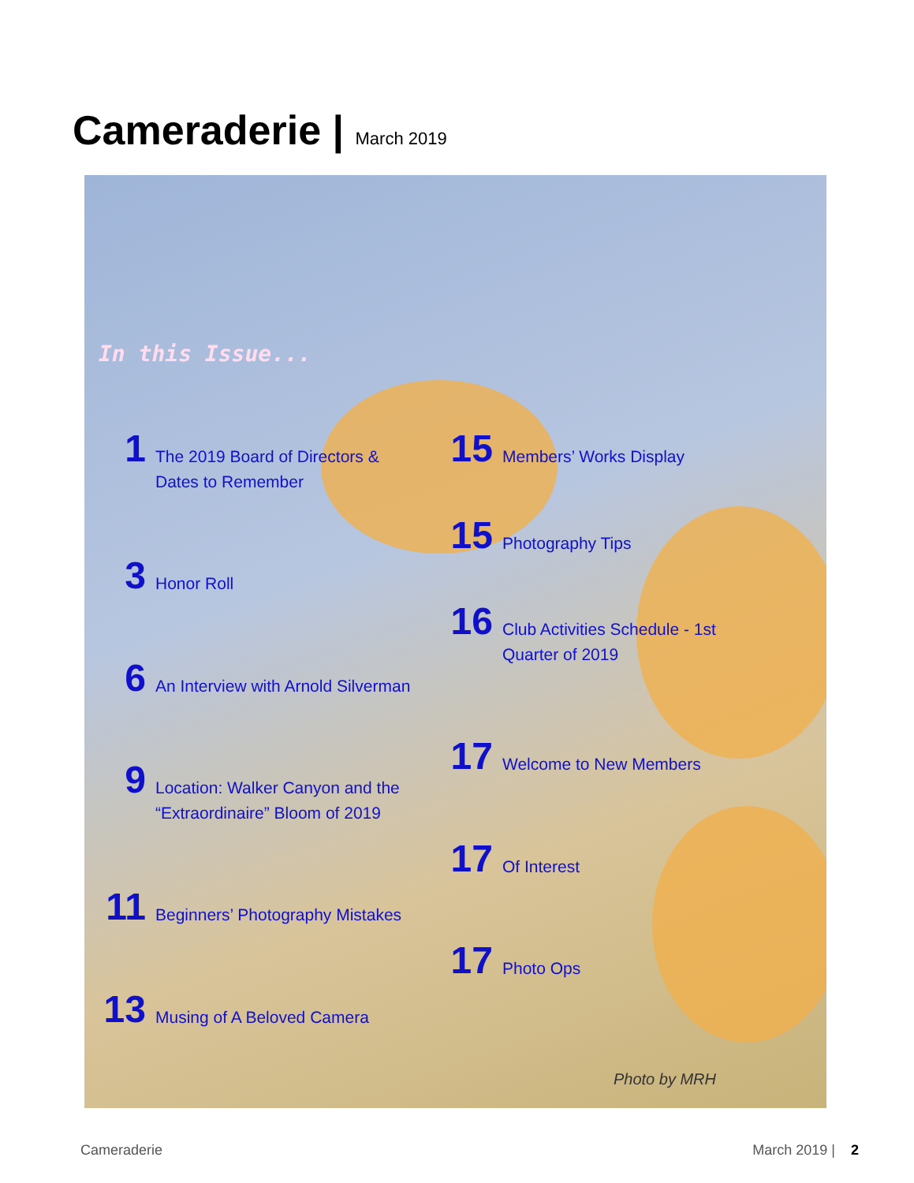Cameraderie | March 2019
In this Issue...
1
The 2019 Board of Directors &
Dates to Remember
3
Honor Roll
6
An Interview with Arnold Silverman
9
Location: Walker Canyon and the
“Extraordinaire” Bloom of 2019
11
Beginners’ Photography Mistakes
13
Musing of A Beloved Camera
15
Members’ Works Display
15
Photography Tips
16
Club Activities Schedule - 1st
Quarter of 2019
17
Welcome to New Members
17
Of Interest
17
Photo Ops
Photo by MRH
Cameraderie March 2019 | 2